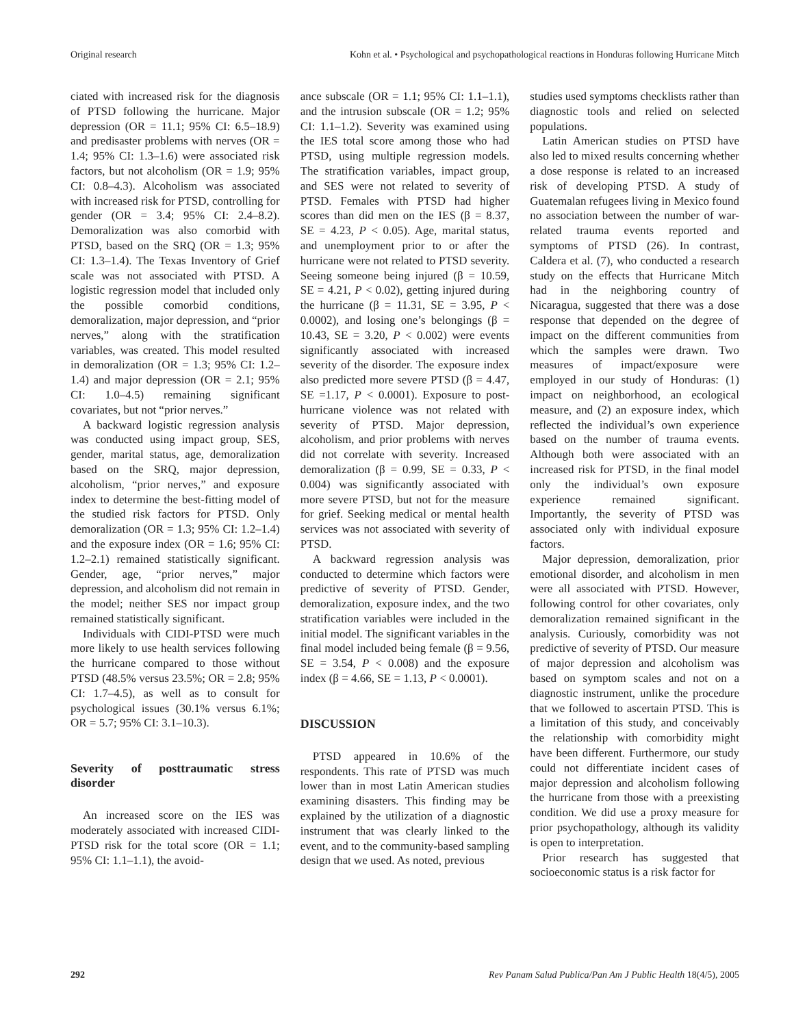Original research Kohn et al. • Psychological and psychopathological reactions in Honduras following Hurricane Mitch
ciated with increased risk for the diagnosis of PTSD following the hurricane. Major depression (OR = 11.1; 95% CI: 6.5–18.9) and predisaster problems with nerves (OR = 1.4; 95% CI: 1.3–1.6) were associated risk factors, but not alcoholism (OR = 1.9; 95% CI: 0.8–4.3). Alcoholism was associated with increased risk for PTSD, controlling for gender (OR = 3.4; 95% CI: 2.4–8.2). Demoralization was also comorbid with PTSD, based on the SRQ (OR = 1.3; 95% CI: 1.3–1.4). The Texas Inventory of Grief scale was not associated with PTSD. A logistic regression model that included only the possible comorbid conditions, demoralization, major depression, and “prior nerves,” along with the stratification variables, was created. This model resulted in demoralization (OR = 1.3; 95% CI: 1.2–1.4) and major depression (OR = 2.1; 95% CI: 1.0–4.5) remaining significant covariates, but not “prior nerves.”
A backward logistic regression analysis was conducted using impact group, SES, gender, marital status, age, demoralization based on the SRQ, major depression, alcoholism, “prior nerves,” and exposure index to determine the best-fitting model of the studied risk factors for PTSD. Only demoralization (OR = 1.3; 95% CI: 1.2–1.4) and the exposure index (OR = 1.6; 95% CI: 1.2–2.1) remained statistically significant. Gender, age, “prior nerves,” major depression, and alcoholism did not remain in the model; neither SES nor impact group remained statistically significant.
Individuals with CIDI-PTSD were much more likely to use health services following the hurricane compared to those without PTSD (48.5% versus 23.5%; OR = 2.8; 95% CI: 1.7–4.5), as well as to consult for psychological issues (30.1% versus 6.1%; OR = 5.7; 95% CI: 3.1–10.3).
Severity of posttraumatic stress disorder
An increased score on the IES was moderately associated with increased CIDI-PTSD risk for the total score (OR = 1.1; 95% CI: 1.1–1.1), the avoid-
ance subscale (OR = 1.1; 95% CI: 1.1–1.1), and the intrusion subscale (OR = 1.2; 95% CI: 1.1–1.2). Severity was examined using the IES total score among those who had PTSD, using multiple regression models. The stratification variables, impact group, and SES were not related to severity of PTSD. Females with PTSD had higher scores than did men on the IES (β = 8.37, SE = 4.23, P < 0.05). Age, marital status, and unemployment prior to or after the hurricane were not related to PTSD severity. Seeing someone being injured (β = 10.59, SE = 4.21, P < 0.02), getting injured during the hurricane (β = 11.31, SE = 3.95, P < 0.0002), and losing one’s belongings (β = 10.43, SE = 3.20, P < 0.002) were events significantly associated with increased severity of the disorder. The exposure index also predicted more severe PTSD (β = 4.47, SE =1.17, P < 0.0001). Exposure to post-hurricane violence was not related with severity of PTSD. Major depression, alcoholism, and prior problems with nerves did not correlate with severity. Increased demoralization (β = 0.99, SE = 0.33, P < 0.004) was significantly associated with more severe PTSD, but not for the measure for grief. Seeking medical or mental health services was not associated with severity of PTSD.
A backward regression analysis was conducted to determine which factors were predictive of severity of PTSD. Gender, demoralization, exposure index, and the two stratification variables were included in the initial model. The significant variables in the final model included being female (β = 9.56, SE = 3.54, P < 0.008) and the exposure index (β = 4.66, SE = 1.13, P < 0.0001).
DISCUSSION
PTSD appeared in 10.6% of the respondents. This rate of PTSD was much lower than in most Latin American studies examining disasters. This finding may be explained by the utilization of a diagnostic instrument that was clearly linked to the event, and to the community-based sampling design that we used. As noted, previous
studies used symptoms checklists rather than diagnostic tools and relied on selected populations.
Latin American studies on PTSD have also led to mixed results concerning whether a dose response is related to an increased risk of developing PTSD. A study of Guatemalan refugees living in Mexico found no association between the number of war-related trauma events reported and symptoms of PTSD (26). In contrast, Caldera et al. (7), who conducted a research study on the effects that Hurricane Mitch had in the neighboring country of Nicaragua, suggested that there was a dose response that depended on the degree of impact on the different communities from which the samples were drawn. Two measures of impact/exposure were employed in our study of Honduras: (1) impact on neighborhood, an ecological measure, and (2) an exposure index, which reflected the individual’s own experience based on the number of trauma events. Although both were associated with an increased risk for PTSD, in the final model only the individual’s own exposure experience remained significant. Importantly, the severity of PTSD was associated only with individual exposure factors.
Major depression, demoralization, prior emotional disorder, and alcoholism in men were all associated with PTSD. However, following control for other covariates, only demoralization remained significant in the analysis. Curiously, comorbidity was not predictive of severity of PTSD. Our measure of major depression and alcoholism was based on symptom scales and not on a diagnostic instrument, unlike the procedure that we followed to ascertain PTSD. This is a limitation of this study, and conceivably the relationship with comorbidity might have been different. Furthermore, our study could not differentiate incident cases of major depression and alcoholism following the hurricane from those with a preexisting condition. We did use a proxy measure for prior psychopathology, although its validity is open to interpretation.
Prior research has suggested that socioeconomic status is a risk factor for
292 Rev Panam Salud Publica/Pan Am J Public Health 18(4/5), 2005